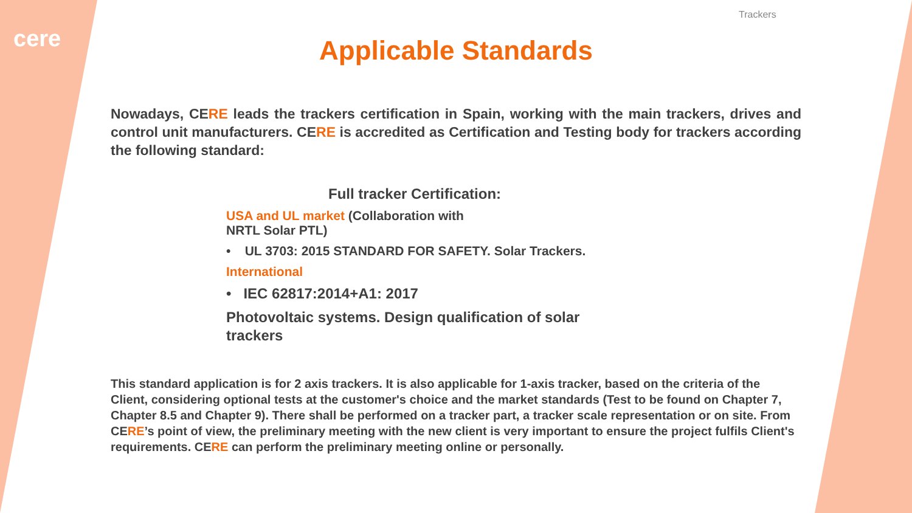cere
Trackers
Applicable Standards
Nowadays, CERE leads the trackers certification in Spain, working with the main trackers, drives and control unit manufacturers. CERE is accredited as Certification and Testing body for trackers according the following standard:
Full tracker Certification:
USA and UL market (Collaboration with NRTL Solar PTL)
• UL 3703: 2015 STANDARD FOR SAFETY. Solar Trackers.
International
• IEC 62817:2014+A1: 2017
Photovoltaic systems. Design qualification of solar trackers
This standard application is for 2 axis trackers. It is also applicable for 1-axis tracker, based on the criteria of the Client, considering optional tests at the customer's choice and the market standards (Test to be found on Chapter 7, Chapter 8.5 and Chapter 9). There shall be performed on a tracker part, a tracker scale representation or on site. From CERE’s point of view, the preliminary meeting with the new client is very important to ensure the project fulfils Client's requirements. CERE can perform the preliminary meeting online or personally.